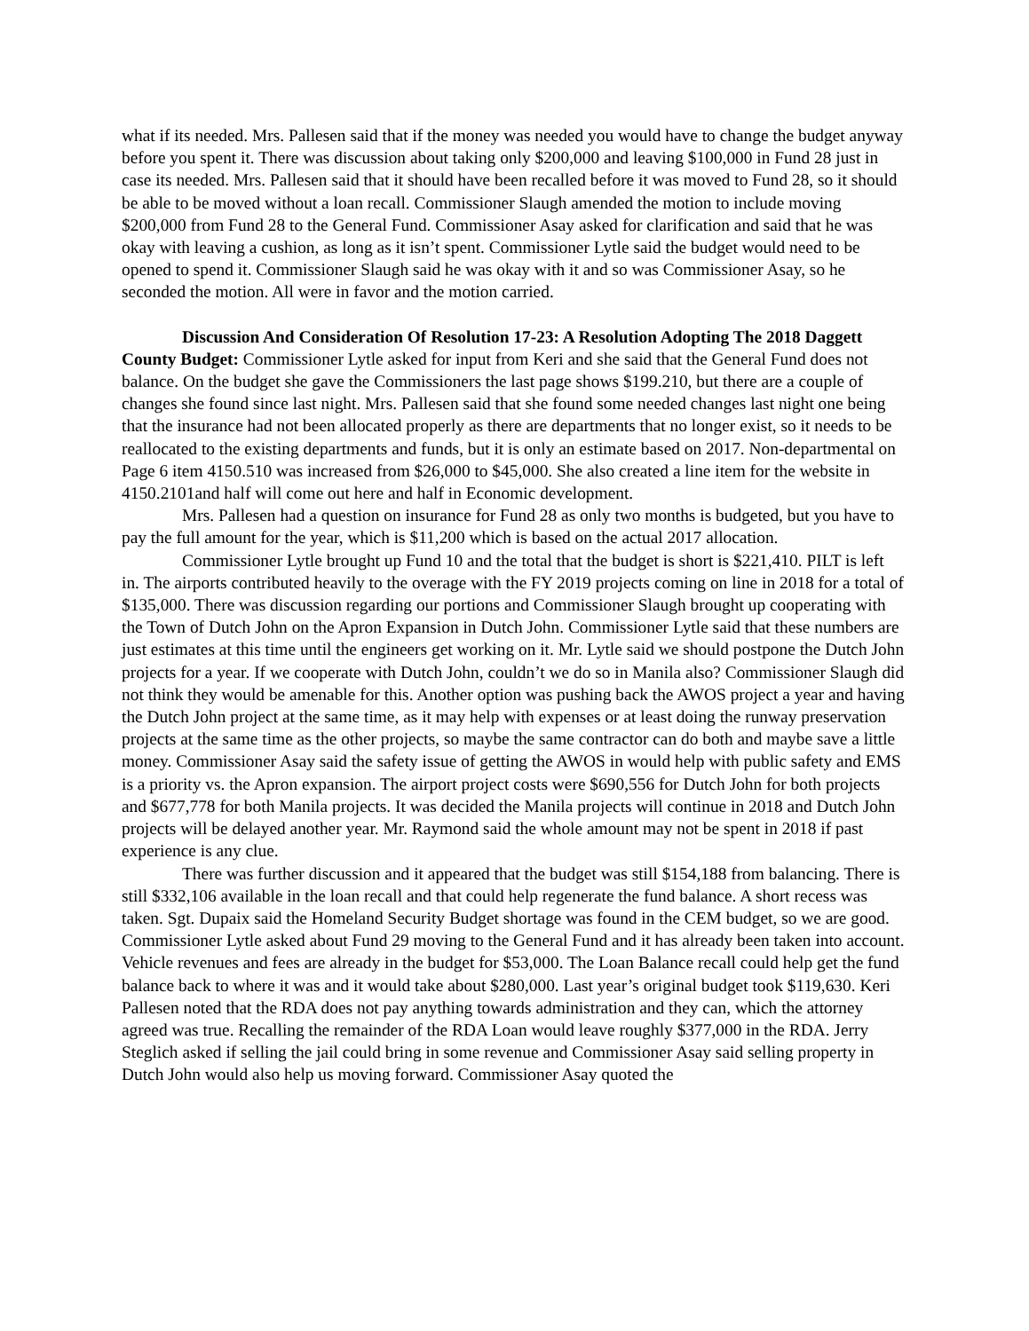what if its needed. Mrs. Pallesen said that if the money was needed you would have to change the budget anyway before you spent it. There was discussion about taking only $200,000 and leaving $100,000 in Fund 28 just in case its needed. Mrs. Pallesen said that it should have been recalled before it was moved to Fund 28, so it should be able to be moved without a loan recall. Commissioner Slaugh amended the motion to include moving $200,000 from Fund 28 to the General Fund. Commissioner Asay asked for clarification and said that he was okay with leaving a cushion, as long as it isn’t spent. Commissioner Lytle said the budget would need to be opened to spend it. Commissioner Slaugh said he was okay with it and so was Commissioner Asay, so he seconded the motion. All were in favor and the motion carried.
Discussion And Consideration Of Resolution 17-23: A Resolution Adopting The 2018 Daggett County Budget: Commissioner Lytle asked for input from Keri and she said that the General Fund does not balance. On the budget she gave the Commissioners the last page shows $199.210, but there are a couple of changes she found since last night. Mrs. Pallesen said that she found some needed changes last night one being that the insurance had not been allocated properly as there are departments that no longer exist, so it needs to be reallocated to the existing departments and funds, but it is only an estimate based on 2017. Non-departmental on Page 6 item 4150.510 was increased from $26,000 to $45,000. She also created a line item for the website in 4150.2101and half will come out here and half in Economic development.
Mrs. Pallesen had a question on insurance for Fund 28 as only two months is budgeted, but you have to pay the full amount for the year, which is $11,200 which is based on the actual 2017 allocation.
Commissioner Lytle brought up Fund 10 and the total that the budget is short is $221,410. PILT is left in. The airports contributed heavily to the overage with the FY 2019 projects coming on line in 2018 for a total of $135,000. There was discussion regarding our portions and Commissioner Slaugh brought up cooperating with the Town of Dutch John on the Apron Expansion in Dutch John. Commissioner Lytle said that these numbers are just estimates at this time until the engineers get working on it. Mr. Lytle said we should postpone the Dutch John projects for a year. If we cooperate with Dutch John, couldn’t we do so in Manila also? Commissioner Slaugh did not think they would be amenable for this. Another option was pushing back the AWOS project a year and having the Dutch John project at the same time, as it may help with expenses or at least doing the runway preservation projects at the same time as the other projects, so maybe the same contractor can do both and maybe save a little money. Commissioner Asay said the safety issue of getting the AWOS in would help with public safety and EMS is a priority vs. the Apron expansion. The airport project costs were $690,556 for Dutch John for both projects and $677,778 for both Manila projects. It was decided the Manila projects will continue in 2018 and Dutch John projects will be delayed another year. Mr. Raymond said the whole amount may not be spent in 2018 if past experience is any clue.
There was further discussion and it appeared that the budget was still $154,188 from balancing. There is still $332,106 available in the loan recall and that could help regenerate the fund balance. A short recess was taken. Sgt. Dupaix said the Homeland Security Budget shortage was found in the CEM budget, so we are good. Commissioner Lytle asked about Fund 29 moving to the General Fund and it has already been taken into account. Vehicle revenues and fees are already in the budget for $53,000. The Loan Balance recall could help get the fund balance back to where it was and it would take about $280,000. Last year’s original budget took $119,630. Keri Pallesen noted that the RDA does not pay anything towards administration and they can, which the attorney agreed was true. Recalling the remainder of the RDA Loan would leave roughly $377,000 in the RDA. Jerry Steglich asked if selling the jail could bring in some revenue and Commissioner Asay said selling property in Dutch John would also help us moving forward. Commissioner Asay quoted the